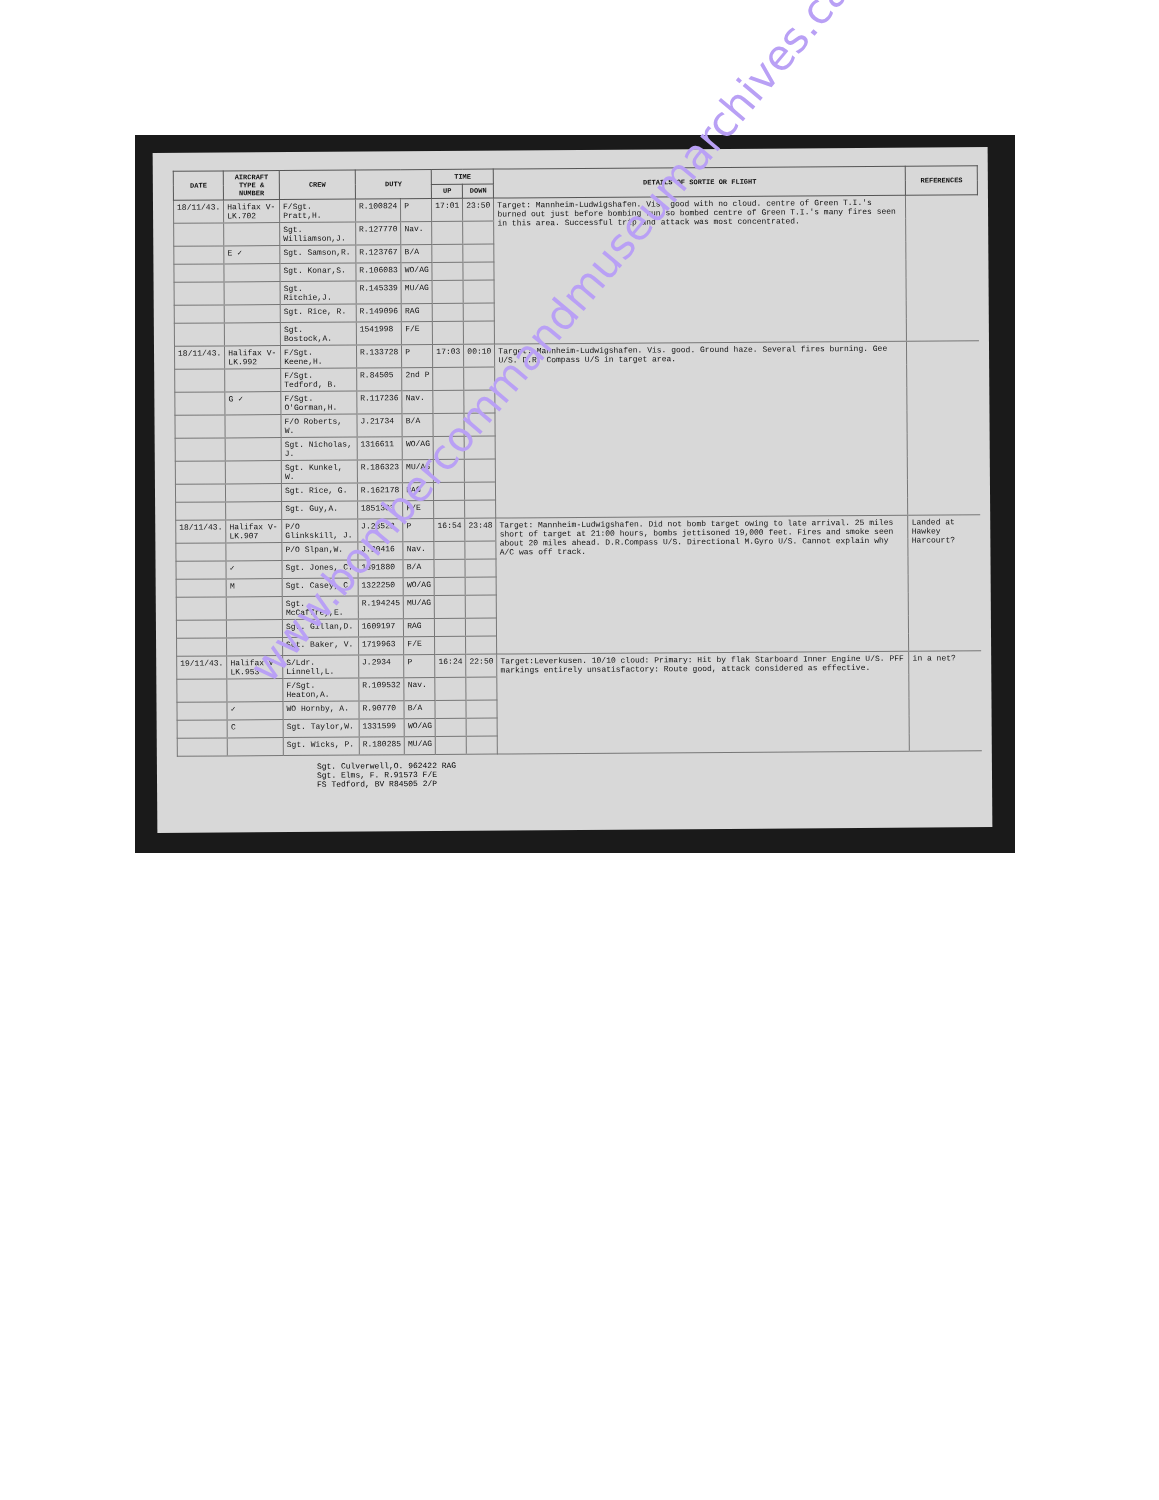| DATE | AIRCRAFT TYPE & NUMBER | CREW | DUTY | | TIME | | DETAILS OF SORTIE OR FLIGHT | REFERENCES |
| --- | --- | --- | --- | --- | --- | --- | --- | --- |
| | | | | | UP | DOWN | | |
| 18/11/43. | Halifax V-LK.702 | F/Sgt. Pratt,H. | R.100824 | P | 17:01 | 23:50 | Target: Mannheim-Ludwigshafen. Vis. good with no cloud. centre of Green T.I.'s burned out just before bombing run so bombed centre of Green T.I.'s many fires seen in this area. Successful trip and attack was most concentrated. | |
| | | Sgt. Williamson,J. | R.127770 | Nav. | | | | |
| | E ✓ | Sgt. Samson,R. | R.123767 | B/A | | | | |
| | | Sgt. Konar,S. | R.106083 | WO/AG | | | | |
| | | Sgt. Ritchie,J. | R.145339 | MU/AG | | | | |
| | | Sgt. Rice, R. | R.149096 | RAG | | | | |
| | | Sgt. Bostock,A. | 1541998 | F/E | | | | |
| 18/11/43. | Halifax V-LK.992 | F/Sgt. Keene,H. | R.133728 | P | 17:03 | 00:10 | Target: Mannheim-Ludwigshafen. Vis. good. Ground haze. Several fires burning. Gee U/S. D.R. Compass U/S in target area. | |
| | | F/Sgt. Tedford, B. | R.84505 | 2nd P | | | | |
| | G ✓ | F/Sgt. O'Gorman,H. | R.117236 | Nav. | | | | |
| | | F/O Roberts, W. | J.21734 | B/A | | | | |
| | | Sgt. Nicholas, J. | 1316611 | WO/AG | | | | |
| | | Sgt. Kunkel, W. | R.186323 | MU/AG | | | | |
| | | Sgt. Rice, G. | R.162178 | RAG | | | | |
| | | Sgt. Guy,A. | 1851303 | F/E | | | | |
| 18/11/43. | Halifax V-LK.907 | P/O Glinkskill, J. | J.23522 | P | 16:54 | 23:48 | Target: Mannheim-Ludwigshafen. Did not bomb target owing to late arrival. 25 miles short of target at 21:00 hours, bombs jettisoned 19,000 feet. Fires and smoke seen about 20 miles ahead. D.R.Compass U/S. Directional M.Gyro U/S. Cannot explain why A/C was off track. | Landed at Hawkey Harcourt? |
| | | P/O Slpan,W. | J.20416 | Nav. | | | | |
| | ✓ | Sgt. Jones, C. | 1391880 | B/A | | | | |
| | M | Sgt. Casey, C. | 1322250 | WO/AG | | | | |
| | | Sgt. McCaffrey,E. | R.194245 | MU/AG | | | | |
| | | Sgt. Gillan,D. | 1609197 | RAG | | | | |
| | | Sgt. Baker, V. | 1719963 | F/E | | | | |
| 19/11/43. | Halifax V-LK.953 | S/Ldr. Linnell,L. | J.2934 | P | 16:24 | 22:50 | Target:Leverkusen. 10/10 cloud: Primary: Hit by flak Starboard Inner Engine U/S. PFF markings entirely unsatisfactory: Route good, attack considered as effective. | in a net? |
| | | F/Sgt. Heaton,A. | R.109532 | Nav. | | | | |
| | ✓ | WO Hornby, A. | R.90770 | B/A | | | | |
| | C | Sgt. Taylor,W. | 1331599 | WO/AG | | | | |
| | | Sgt. Wicks, P. | R.180285 | MU/AG | | | | |
Sgt. Culverwell,O. 962422 RAG
Sgt. Elms, F. R.91573 F/E
FS Tedford, BV R84505 2/P
www.bombercommandmuseumarchives.ca